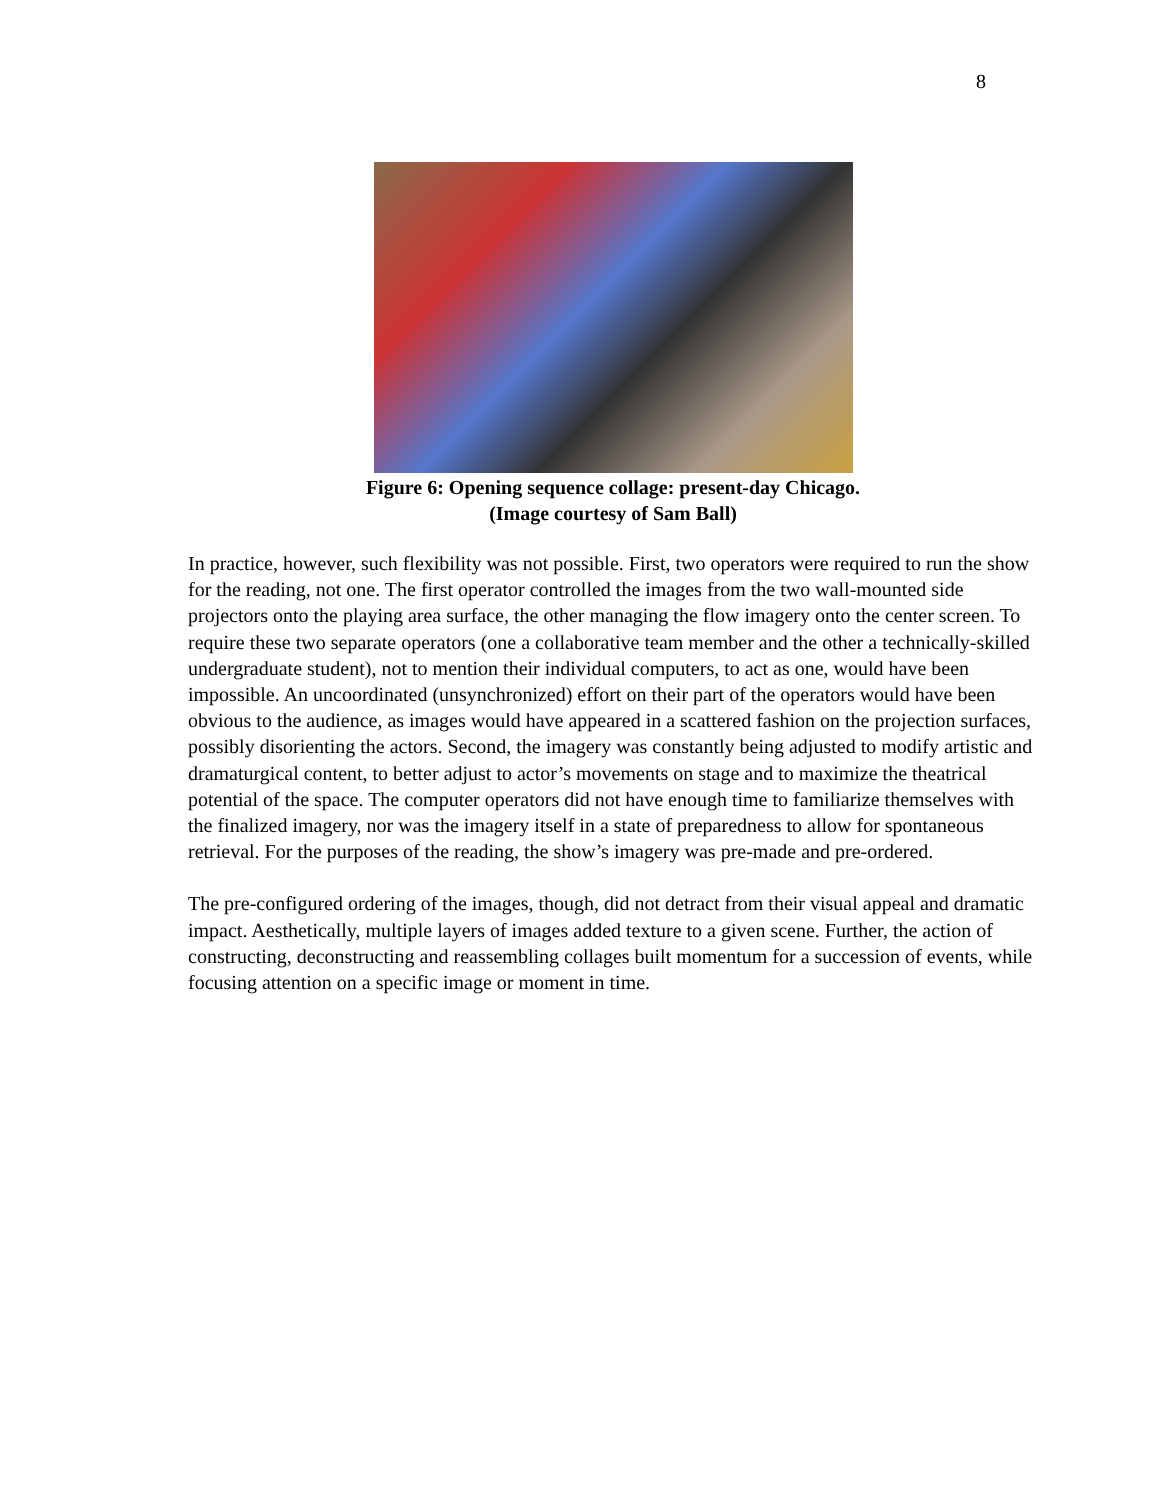8
Figure 6: Opening sequence collage: present-day Chicago.
(Image courtesy of Sam Ball)
In practice, however, such flexibility was not possible. First, two operators were required to run the show for the reading, not one. The first operator controlled the images from the two wall-mounted side projectors onto the playing area surface, the other managing the flow imagery onto the center screen. To require these two separate operators (one a collaborative team member and the other a technically-skilled undergraduate student), not to mention their individual computers, to act as one, would have been impossible. An uncoordinated (unsynchronized) effort on their part of the operators would have been obvious to the audience, as images would have appeared in a scattered fashion on the projection surfaces, possibly disorienting the actors. Second, the imagery was constantly being adjusted to modify artistic and dramaturgical content, to better adjust to actor’s movements on stage and to maximize the theatrical potential of the space. The computer operators did not have enough time to familiarize themselves with the finalized imagery, nor was the imagery itself in a state of preparedness to allow for spontaneous retrieval. For the purposes of the reading, the show’s imagery was pre-made and pre-ordered.
The pre-configured ordering of the images, though, did not detract from their visual appeal and dramatic impact. Aesthetically, multiple layers of images added texture to a given scene. Further, the action of constructing, deconstructing and reassembling collages built momentum for a succession of events, while focusing attention on a specific image or moment in time.